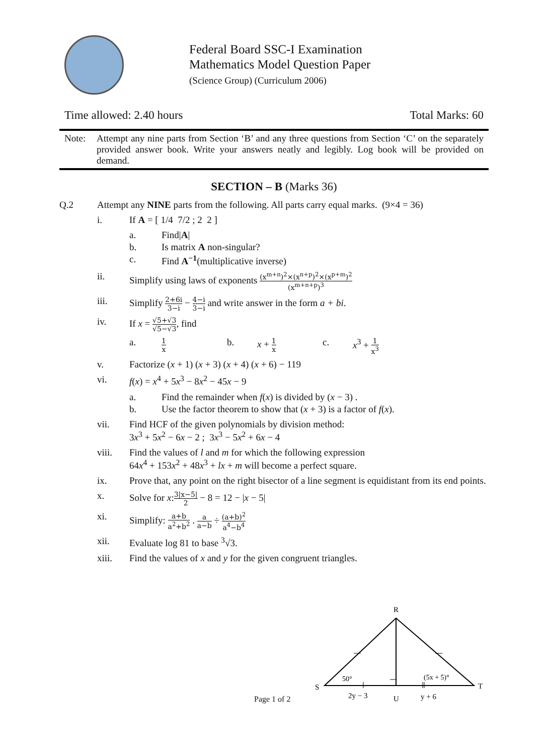Federal Board SSC-I Examination
Mathematics Model Question Paper
(Science Group) (Curriculum 2006)
Time allowed: 2.40 hours Total Marks: 60
Note: Attempt any nine parts from Section ‘B’ and any three questions from Section ‘C’ on the separately provided answer book. Write your answers neatly and legibly. Log book will be provided on demand.
SECTION – B (Marks 36)
Q.2 Attempt any NINE parts from the following. All parts carry equal marks. (9×4 = 36)
i. If A = [ 1/4 7/2 ; 2 2 ]
a. Find|A|
b. Is matrix A non-singular?
c. Find A<sup>−1</sup>(multiplicative inverse)
ii. Simplify using laws of exponents (x<sup>m+n</sup>)<sup>2</sup>×(x<sup>n+p</sup>)<sup>2</sup>×(x<sup>p+m</sup>)<sup>2</sup> (x<sup>m+n+p</sup>)<sup>3</sup>
iii. Simplify 2+6i 3−i − 4−i 3−i and write answer in the form a + bi.
iv. If x = √5+√3 √5−√3, find
a. 1 x b. x + 1 x c. x<sup>3</sup> + 1 x<sup>3</sup>
v. Factorize (x + 1) (x + 3) (x + 4) (x + 6) − 119
vi. f(x) = x<sup>4</sup> + 5x<sup>3</sup> − 8x<sup>2</sup> − 45x − 9
a. Find the remainder when f(x) is divided by (x − 3) .
b. Use the factor theorem to show that (x + 3) is a factor of f(x).
vii. Find HCF of the given polynomials by division method:
3x<sup>3</sup> + 5x<sup>2</sup> − 6x − 2 ; 3x<sup>3</sup> − 5x<sup>2</sup> + 6x − 4
viii. Find the values of l and m for which the following expression
64x<sup>4</sup> + 153x<sup>2</sup> + 48x<sup>3</sup> + lx + m will become a perfect square.
ix. Prove that, any point on the right bisector of a line segment is equidistant from its end points.
x. Solve for x:3|x−5| 2 − 8 = 12 − |x − 5|
xi. Simplify: a+b a<sup>2</sup>+b<sup>2</sup> . a a−b ÷ (a+b)<sup>2</sup> a<sup>4</sup>−b<sup>4</sup>
xii. Evaluate log 81 to base <sup>3</sup>√3.
xiii. Find the values of x and y for the given congruent triangles.
R
S
T
U
50°
(5x + 5)°
2y − 3
y + 6
Page 1 of 2